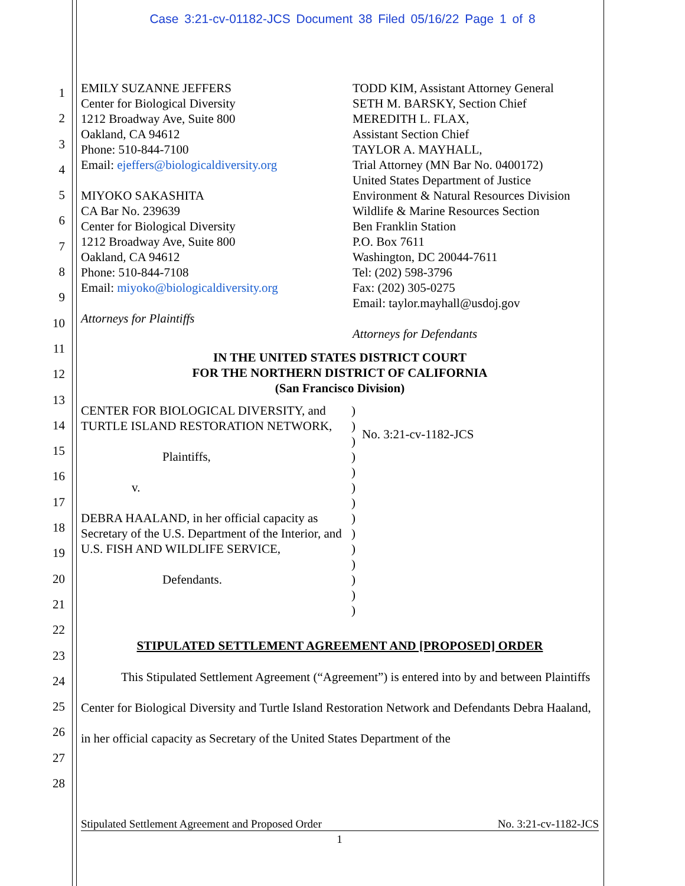Case 3:21-cv-01182-JCS Document 38 Filed 05/16/22 Page 1 of 8
1
2
3
4
5
6
7
8
9
10
11
12
13
14
15
16
17
18
19
20
21
22
23
24
25
26
27
28
EMILY SUZANNE JEFFERS
Center for Biological Diversity
1212 Broadway Ave, Suite 800
Oakland, CA 94612
Phone: 510-844-7100
Email: ejeffers@biologicaldiversity.org
MIYOKO SAKASHITA
CA Bar No. 239639
Center for Biological Diversity
1212 Broadway Ave, Suite 800
Oakland, CA 94612
Phone: 510-844-7108
Email: miyoko@biologicaldiversity.org
Attorneys for Plaintiffs
TODD KIM, Assistant Attorney General
SETH M. BARSKY, Section Chief
MEREDITH L. FLAX,
Assistant Section Chief
TAYLOR A. MAYHALL,
Trial Attorney (MN Bar No. 0400172)
United States Department of Justice
Environment & Natural Resources Division
Wildlife & Marine Resources Section
Ben Franklin Station
P.O. Box 7611
Washington, DC 20044-7611
Tel: (202) 598-3796
Fax: (202) 305-0275
Email: taylor.mayhall@usdoj.gov
Attorneys for Defendants
IN THE UNITED STATES DISTRICT COURT
FOR THE NORTHERN DISTRICT OF CALIFORNIA
(San Francisco Division)
CENTER FOR BIOLOGICAL DIVERSITY, and TURTLE ISLAND RESTORATION NETWORK,
Plaintiffs,
v.
DEBRA HAALAND, in her official capacity as Secretary of the U.S. Department of the Interior, and U.S. FISH AND WILDLIFE SERVICE,
Defendants.
)
)
)
)
)
)
)
)
)
)
)
)
)
)
No. 3:21-cv-1182-JCS
STIPULATED SETTLEMENT AGREEMENT AND [PROPOSED] ORDER
This Stipulated Settlement Agreement (“Agreement”) is entered into by and between Plaintiffs Center for Biological Diversity and Turtle Island Restoration Network and Defendants Debra Haaland, in her official capacity as Secretary of the United States Department of the
Stipulated Settlement Agreement and Proposed Order No. 3:21-cv-1182-JCS
1